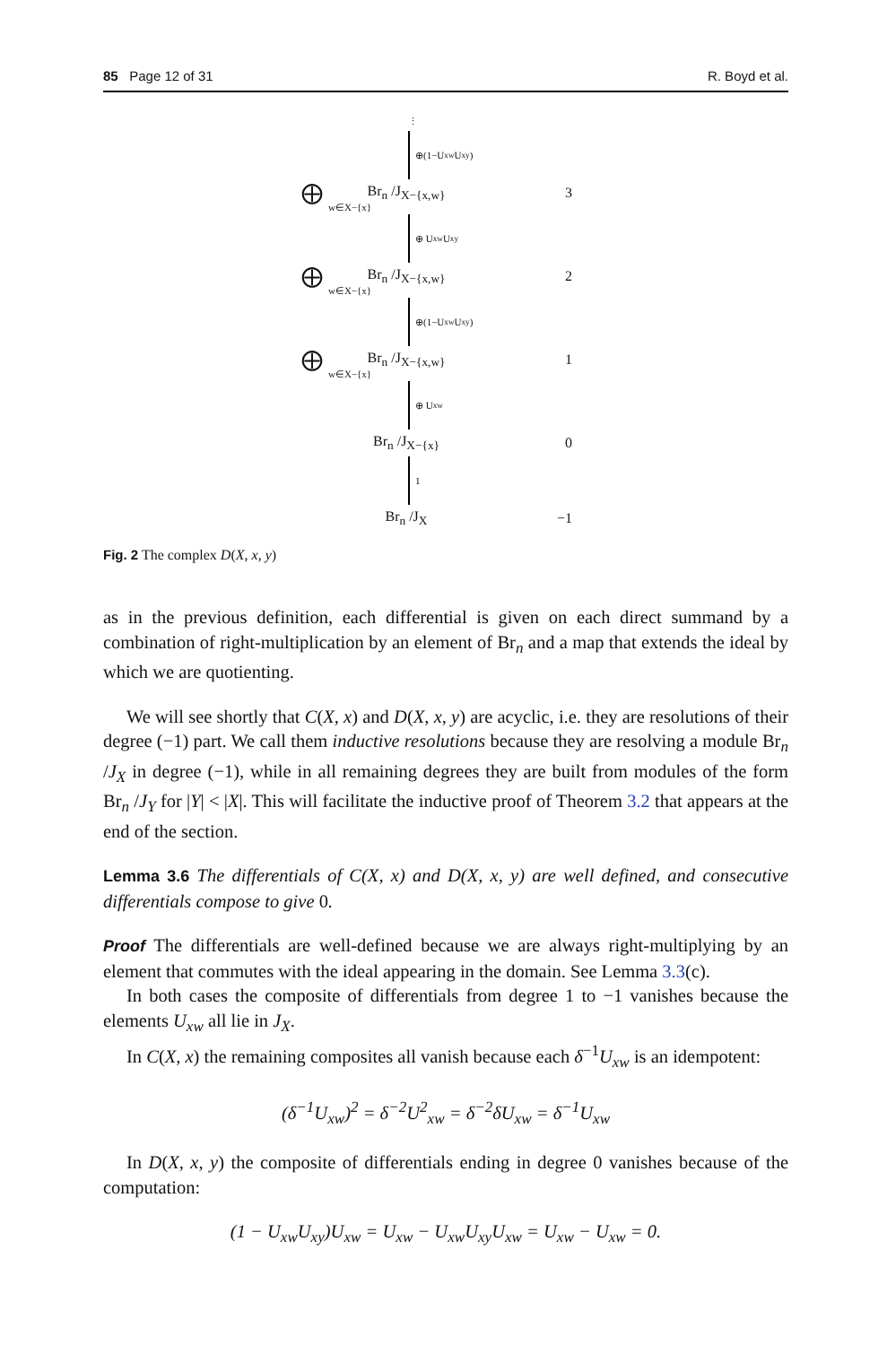85 Page 12 of 31 R. Boyd et al.
⋮
⊕(1−U<sub>xw</sub>U<sub>xy</sub>)
⨁ Br<sub>n</sub> /J<sub>X−{x,w}</sub> 3
w∈X−{x}
⊕ U<sub>xw</sub>U<sub>xy</sub>
⨁ Br<sub>n</sub> /J<sub>X−{x,w}</sub> 2
w∈X−{x}
⊕(1−U<sub>xw</sub>U<sub>xy</sub>)
⨁ Br<sub>n</sub> /J<sub>X−{x,w}</sub> 1
w∈X−{x}
⊕ U<sub>xw</sub>
Br<sub>n</sub> /J<sub>X−{x}</sub> 0
1
Br<sub>n</sub> /J<sub>X</sub> −1
Fig. 2 The complex D(X, x, y)
as in the previous definition, each differential is given on each direct summand by a combination of right-multiplication by an element of Br<sub>n</sub> and a map that extends the ideal by which we are quotienting.
We will see shortly that C(X, x) and D(X, x, y) are acyclic, i.e. they are resolutions of their degree (−1) part. We call them inductive resolutions because they are resolving a module Br<sub>n</sub> /J<sub>X</sub> in degree (−1), while in all remaining degrees they are built from modules of the form Br<sub>n</sub> /J<sub>Y</sub> for |Y| < |X|. This will facilitate the inductive proof of Theorem 3.2 that appears at the end of the section.
Lemma 3.6 The differentials of C(X, x) and D(X, x, y) are well defined, and consecutive differentials compose to give 0.
Proof The differentials are well-defined because we are always right-multiplying by an element that commutes with the ideal appearing in the domain. See Lemma 3.3(c).
In both cases the composite of differentials from degree 1 to −1 vanishes because the elements U<sub>xw</sub> all lie in J<sub>X</sub>.
In C(X, x) the remaining composites all vanish because each δ<sup>−1</sup>U<sub>xw</sub> is an idempotent:
(δ<sup>−1</sup>U<sub>xw</sub>)<sup>2</sup> = δ<sup>−2</sup>U<sup>2</sup><sub>xw</sub> = δ<sup>−2</sup>δU<sub>xw</sub> = δ<sup>−1</sup>U<sub>xw</sub>
In D(X, x, y) the composite of differentials ending in degree 0 vanishes because of the computation:
(1 − U<sub>xw</sub>U<sub>xy</sub>)U<sub>xw</sub> = U<sub>xw</sub> − U<sub>xw</sub>U<sub>xy</sub>U<sub>xw</sub> = U<sub>xw</sub> − U<sub>xw</sub> = 0.